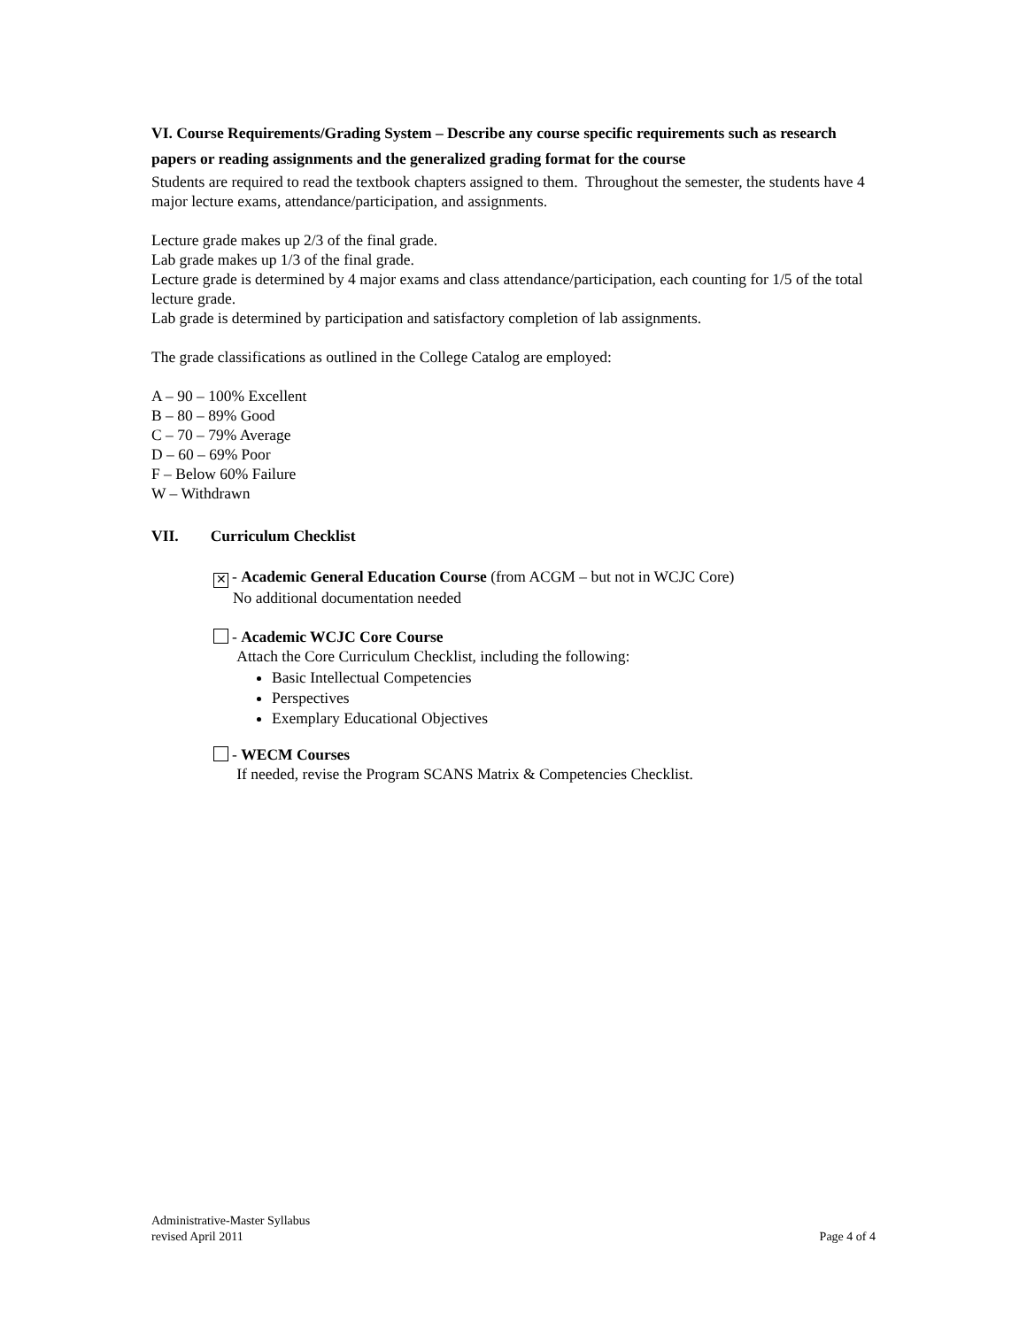VI. Course Requirements/Grading System – Describe any course specific requirements such as research papers or reading assignments and the generalized grading format for the course
Students are required to read the textbook chapters assigned to them. Throughout the semester, the students have 4 major lecture exams, attendance/participation, and assignments.
Lecture grade makes up 2/3 of the final grade.
Lab grade makes up 1/3 of the final grade.
Lecture grade is determined by 4 major exams and class attendance/participation, each counting for 1/5 of the total lecture grade.
Lab grade is determined by participation and satisfactory completion of lab assignments.
The grade classifications as outlined in the College Catalog are employed:
A – 90 – 100% Excellent
B – 80 – 89% Good
C – 70 – 79% Average
D – 60 – 69% Poor
F – Below 60% Failure
W – Withdrawn
VII. Curriculum Checklist
✕ - Academic General Education Course (from ACGM – but not in WCJC Core)
No additional documentation needed
- Academic WCJC Core Course
Attach the Core Curriculum Checklist, including the following:
Basic Intellectual Competencies
Perspectives
Exemplary Educational Objectives
- WECM Courses
If needed, revise the Program SCANS Matrix & Competencies Checklist.
Administrative-Master Syllabus
revised April 2011
Page 4 of 4